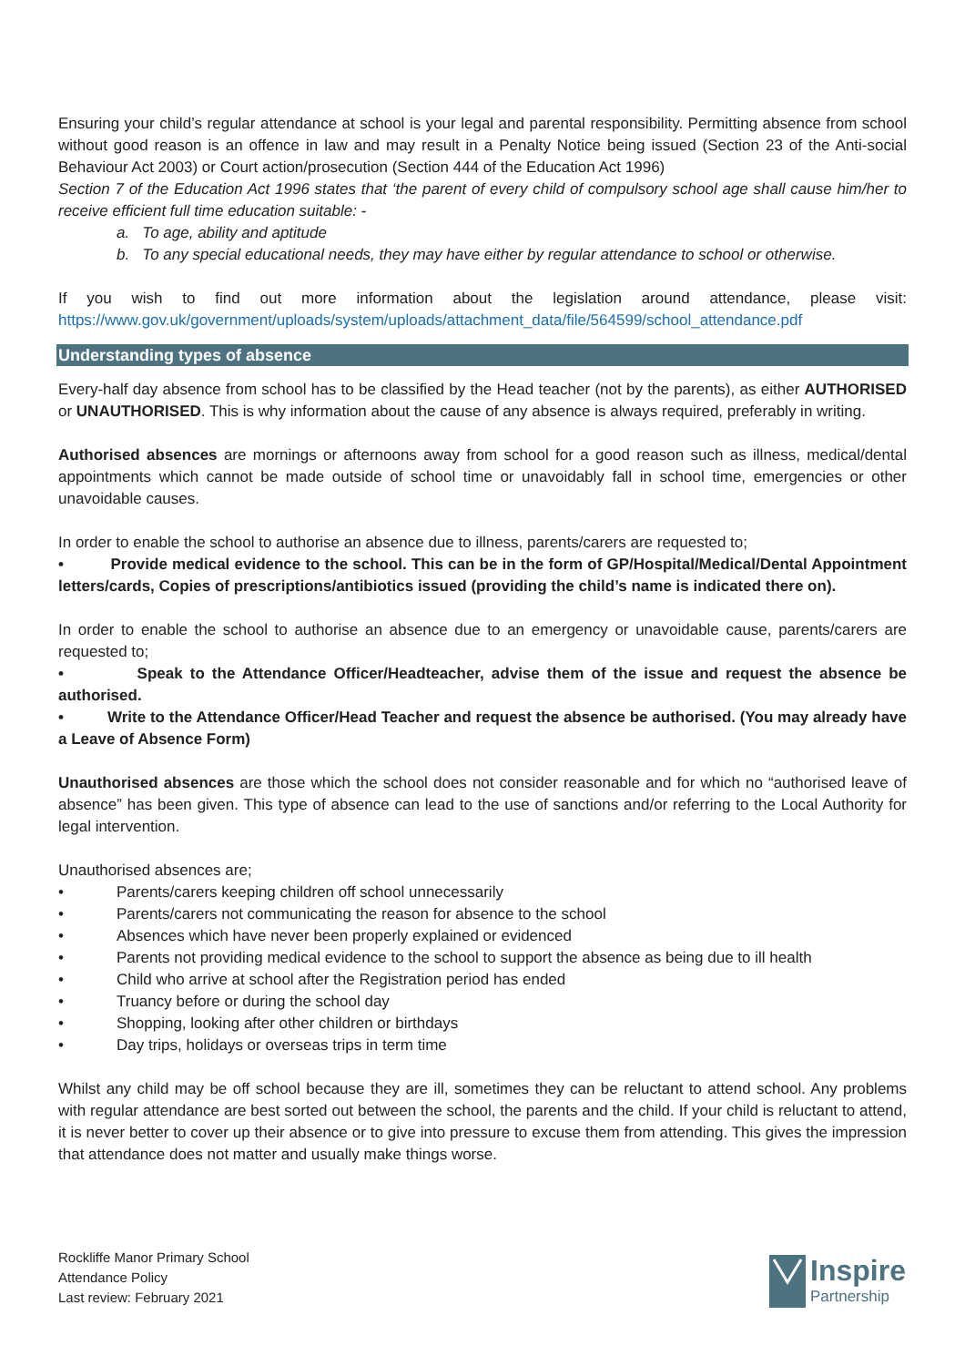Ensuring your child’s regular attendance at school is your legal and parental responsibility. Permitting absence from school without good reason is an offence in law and may result in a Penalty Notice being issued (Section 23 of the Anti-social Behaviour Act 2003) or Court action/prosecution (Section 444 of the Education Act 1996)
Section 7 of the Education Act 1996 states that ‘the parent of every child of compulsory school age shall cause him/her to receive efficient full time education suitable: -
a. To age, ability and aptitude
b. To any special educational needs, they may have either by regular attendance to school or otherwise.
If you wish to find out more information about the legislation around attendance, please visit: https://www.gov.uk/government/uploads/system/uploads/attachment_data/file/564599/school_attendance.pdf
Understanding types of absence
Every-half day absence from school has to be classified by the Head teacher (not by the parents), as either AUTHORISED or UNAUTHORISED. This is why information about the cause of any absence is always required, preferably in writing.
Authorised absences are mornings or afternoons away from school for a good reason such as illness, medical/dental appointments which cannot be made outside of school time or unavoidably fall in school time, emergencies or other unavoidable causes.
In order to enable the school to authorise an absence due to illness, parents/carers are requested to;
• Provide medical evidence to the school. This can be in the form of GP/Hospital/Medical/Dental Appointment letters/cards, Copies of prescriptions/antibiotics issued (providing the child’s name is indicated there on).
In order to enable the school to authorise an absence due to an emergency or unavoidable cause, parents/carers are requested to;
• Speak to the Attendance Officer/Headteacher, advise them of the issue and request the absence be authorised.
• Write to the Attendance Officer/Head Teacher and request the absence be authorised. (You may already have a Leave of Absence Form)
Unauthorised absences are those which the school does not consider reasonable and for which no “authorised leave of absence” has been given. This type of absence can lead to the use of sanctions and/or referring to the Local Authority for legal intervention.
Unauthorised absences are;
• Parents/carers keeping children off school unnecessarily
• Parents/carers not communicating the reason for absence to the school
• Absences which have never been properly explained or evidenced
• Parents not providing medical evidence to the school to support the absence as being due to ill health
• Child who arrive at school after the Registration period has ended
• Truancy before or during the school day
• Shopping, looking after other children or birthdays
• Day trips, holidays or overseas trips in term time
Whilst any child may be off school because they are ill, sometimes they can be reluctant to attend school. Any problems with regular attendance are best sorted out between the school, the parents and the child. If your child is reluctant to attend, it is never better to cover up their absence or to give into pressure to excuse them from attending. This gives the impression that attendance does not matter and usually make things worse.
Rockliffe Manor Primary School
Attendance Policy
Last review: February 2021
Inspire
Partnership